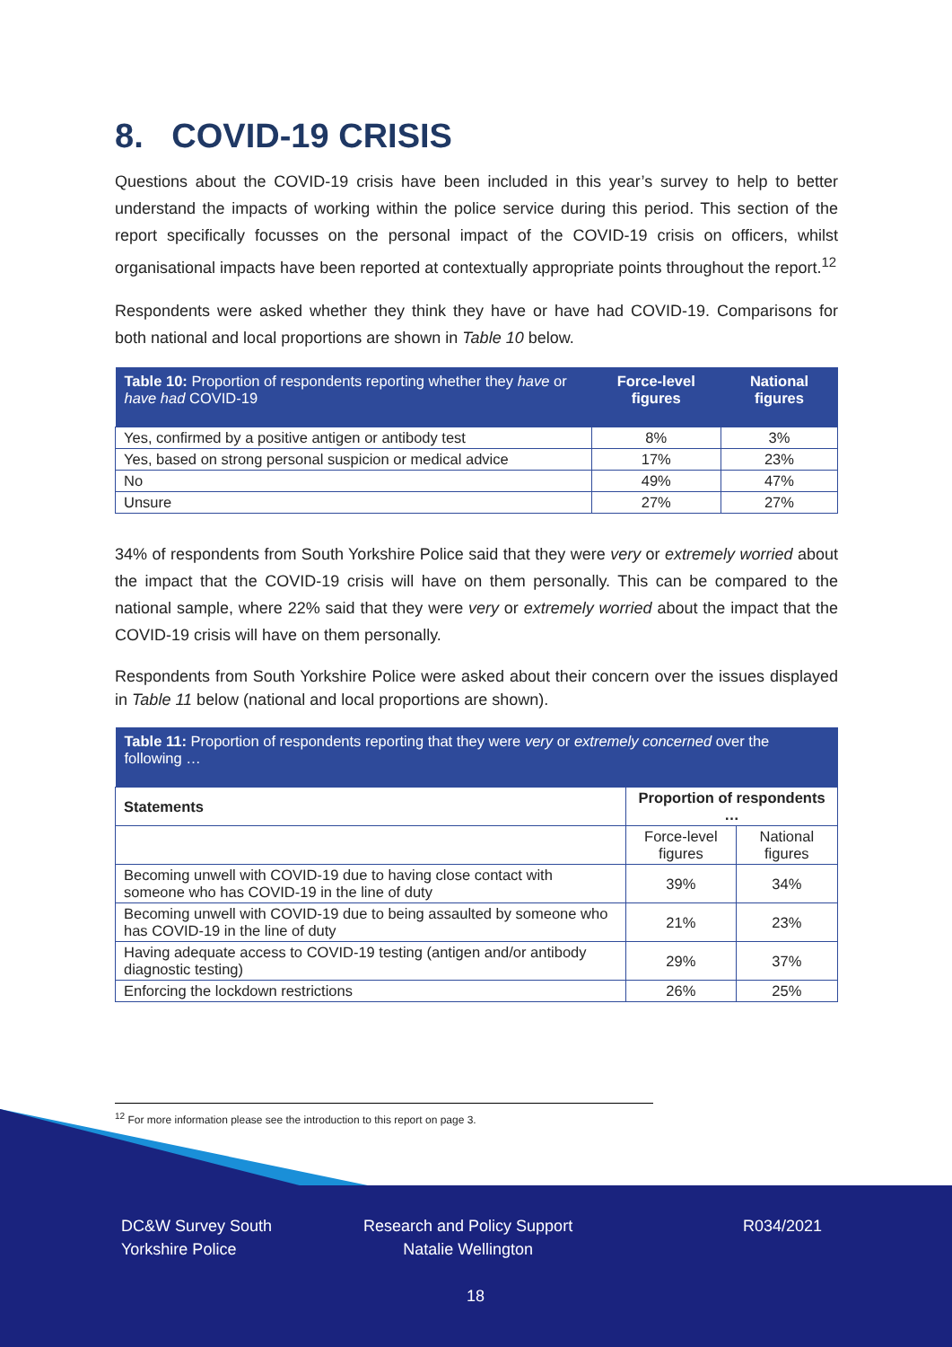8. COVID-19 CRISIS
Questions about the COVID-19 crisis have been included in this year’s survey to help to better understand the impacts of working within the police service during this period. This section of the report specifically focusses on the personal impact of the COVID-19 crisis on officers, whilst organisational impacts have been reported at contextually appropriate points throughout the report.<sup>12</sup>
Respondents were asked whether they think they have or have had COVID-19. Comparisons for both national and local proportions are shown in Table 10 below.
| Table 10: Proportion of respondents reporting whether they have or have had COVID-19 | Force-level figures | National figures |
| --- | --- | --- |
| Yes, confirmed by a positive antigen or antibody test | 8% | 3% |
| Yes, based on strong personal suspicion or medical advice | 17% | 23% |
| No | 49% | 47% |
| Unsure | 27% | 27% |
34% of respondents from South Yorkshire Police said that they were very or extremely worried about the impact that the COVID-19 crisis will have on them personally. This can be compared to the national sample, where 22% said that they were very or extremely worried about the impact that the COVID-19 crisis will have on them personally.
Respondents from South Yorkshire Police were asked about their concern over the issues displayed in Table 11 below (national and local proportions are shown).
| Table 11: Proportion of respondents reporting that they were very or extremely concerned over the following … | | |
| Statements | Proportion of respondents … | |
| | Force-level figures | National figures |
| Becoming unwell with COVID-19 due to having close contact with someone who has COVID-19 in the line of duty | 39% | 34% |
| Becoming unwell with COVID-19 due to being assaulted by someone who has COVID-19 in the line of duty | 21% | 23% |
| Having adequate access to COVID-19 testing (antigen and/or antibody diagnostic testing) | 29% | 37% |
| Enforcing the lockdown restrictions | 26% | 25% |
<sup>12</sup> For more information please see the introduction to this report on page 3.
DC&W Survey South
Yorkshire Police
Research and Policy Support
Natalie Wellington
R034/2021
18